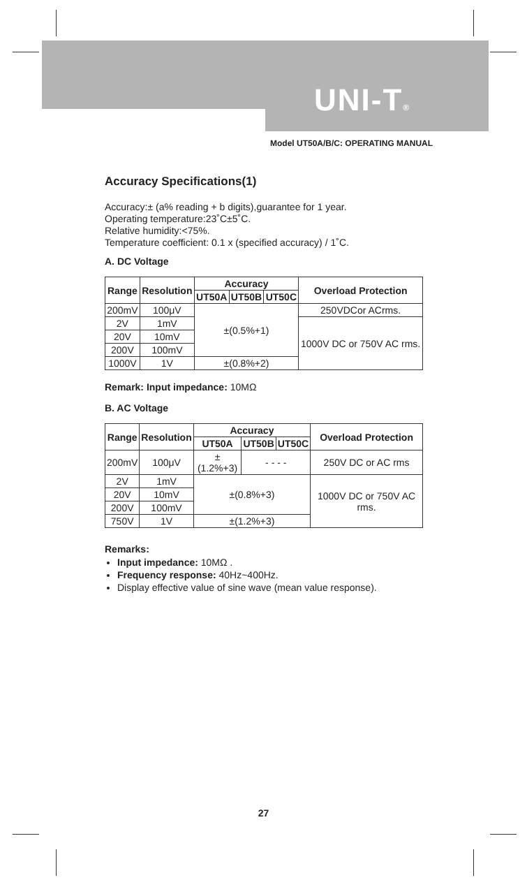UNI-T®
Model UT50A/B/C: OPERATING MANUAL
Accuracy Specifications(1)
Accuracy:± (a% reading + b digits),guarantee for 1 year.
Operating temperature:23˚C±5˚C.
Relative humidity:<75%.
Temperature coefficient: 0.1 x (specified accuracy) / 1˚C.
A. DC Voltage
| Range | Resolution | Accuracy | | | Overload Protection |
| --- | --- | --- | --- | --- | --- |
| | | UT50A | UT50B | UT50C | |
| 200mV | 100μV | ±(0.5%+1) | | | 250VDCor ACrms. |
| 2V | 1mV | | | | 1000V DC or 750V AC rms. |
| 20V | 10mV | | | | |
| 200V | 100mV | | | | |
| 1000V | 1V | ±(0.8%+2) | | | |
Remark: Input impedance: 10MΩ
B. AC Voltage
| Range | Resolution | Accuracy | | | Overload Protection |
| --- | --- | --- | --- | --- | --- |
| | | UT50A | UT50B | UT50C | |
| 200mV | 100μV | ±(1.2%+3) | - - - - | | 250V DC or AC rms |
| 2V | 1mV | ±(0.8%+3) | | | 1000V DC or 750V AC rms. |
| 20V | 10mV | | | | |
| 200V | 100mV | | | | |
| 750V | 1V | ±(1.2%+3) | | | |
Remarks:
Input impedance: 10MΩ .
Frequency response: 40Hz~400Hz.
Display effective value of sine wave (mean value response).
27